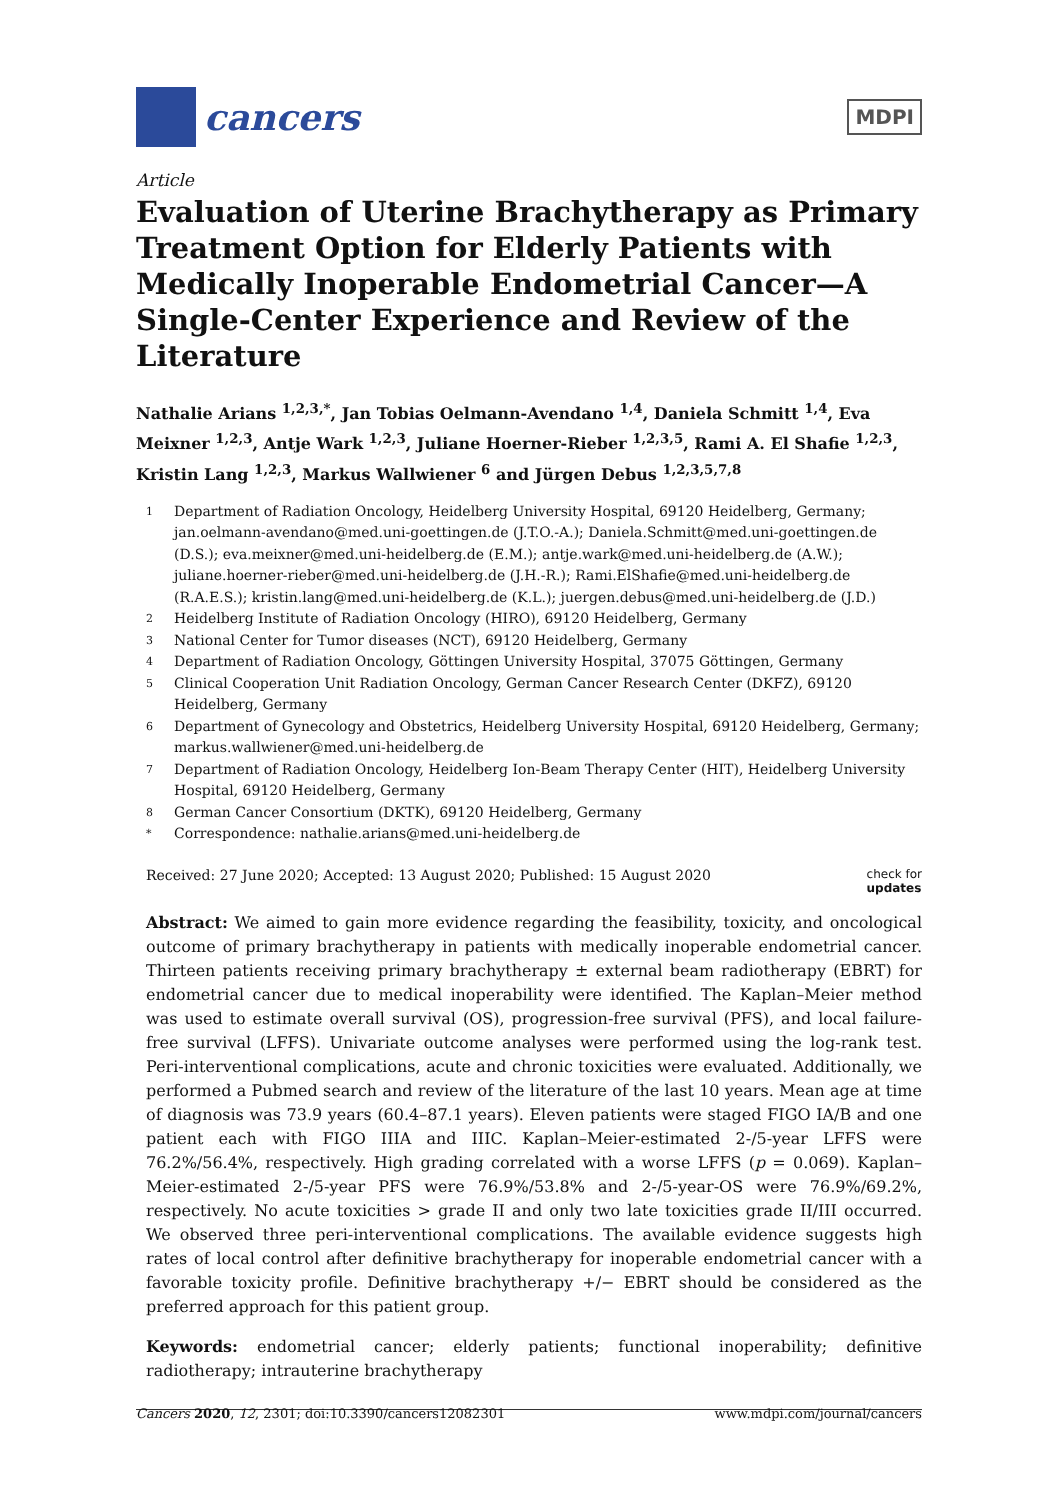cancers
MDPI
Article
Evaluation of Uterine Brachytherapy as Primary Treatment Option for Elderly Patients with Medically Inoperable Endometrial Cancer—A Single-Center Experience and Review of the Literature
Nathalie Arians <sup>1,2,3,*</sup>, Jan Tobias Oelmann-Avendano <sup>1,4</sup>, Daniela Schmitt <sup>1,4</sup>, Eva Meixner <sup>1,2,3</sup>, Antje Wark <sup>1,2,3</sup>, Juliane Hoerner-Rieber <sup>1,2,3,5</sup>, Rami A. El Shafie <sup>1,2,3</sup>, Kristin Lang <sup>1,2,3</sup>, Markus Wallwiener <sup>6</sup> and Jürgen Debus <sup>1,2,3,5,7,8</sup>
1 Department of Radiation Oncology, Heidelberg University Hospital, 69120 Heidelberg, Germany; jan.oelmann-avendano@med.uni-goettingen.de (J.T.O.-A.); Daniela.Schmitt@med.uni-goettingen.de (D.S.); eva.meixner@med.uni-heidelberg.de (E.M.); antje.wark@med.uni-heidelberg.de (A.W.); juliane.hoerner-rieber@med.uni-heidelberg.de (J.H.-R.); Rami.ElShafie@med.uni-heidelberg.de (R.A.E.S.); kristin.lang@med.uni-heidelberg.de (K.L.); juergen.debus@med.uni-heidelberg.de (J.D.)
2 Heidelberg Institute of Radiation Oncology (HIRO), 69120 Heidelberg, Germany
3 National Center for Tumor diseases (NCT), 69120 Heidelberg, Germany
4 Department of Radiation Oncology, Göttingen University Hospital, 37075 Göttingen, Germany
5 Clinical Cooperation Unit Radiation Oncology, German Cancer Research Center (DKFZ), 69120 Heidelberg, Germany
6 Department of Gynecology and Obstetrics, Heidelberg University Hospital, 69120 Heidelberg, Germany; markus.wallwiener@med.uni-heidelberg.de
7 Department of Radiation Oncology, Heidelberg Ion-Beam Therapy Center (HIT), Heidelberg University Hospital, 69120 Heidelberg, Germany
8 German Cancer Consortium (DKTK), 69120 Heidelberg, Germany
* Correspondence: nathalie.arians@med.uni-heidelberg.de
Received: 27 June 2020; Accepted: 13 August 2020; Published: 15 August 2020 check for
updates
Abstract: We aimed to gain more evidence regarding the feasibility, toxicity, and oncological outcome of primary brachytherapy in patients with medically inoperable endometrial cancer. Thirteen patients receiving primary brachytherapy ± external beam radiotherapy (EBRT) for endometrial cancer due to medical inoperability were identified. The Kaplan–Meier method was used to estimate overall survival (OS), progression-free survival (PFS), and local failure-free survival (LFFS). Univariate outcome analyses were performed using the log-rank test. Peri-interventional complications, acute and chronic toxicities were evaluated. Additionally, we performed a Pubmed search and review of the literature of the last 10 years. Mean age at time of diagnosis was 73.9 years (60.4–87.1 years). Eleven patients were staged FIGO IA/B and one patient each with FIGO IIIA and IIIC. Kaplan–Meier-estimated 2-/5-year LFFS were 76.2%/56.4%, respectively. High grading correlated with a worse LFFS (p = 0.069). Kaplan–Meier-estimated 2-/5-year PFS were 76.9%/53.8% and 2-/5-year-OS were 76.9%/69.2%, respectively. No acute toxicities > grade II and only two late toxicities grade II/III occurred. We observed three peri-interventional complications. The available evidence suggests high rates of local control after definitive brachytherapy for inoperable endometrial cancer with a favorable toxicity profile. Definitive brachytherapy +/− EBRT should be considered as the preferred approach for this patient group.
Keywords: endometrial cancer; elderly patients; functional inoperability; definitive radiotherapy; intrauterine brachytherapy
Cancers 2020, 12, 2301; doi:10.3390/cancers12082301 www.mdpi.com/journal/cancers